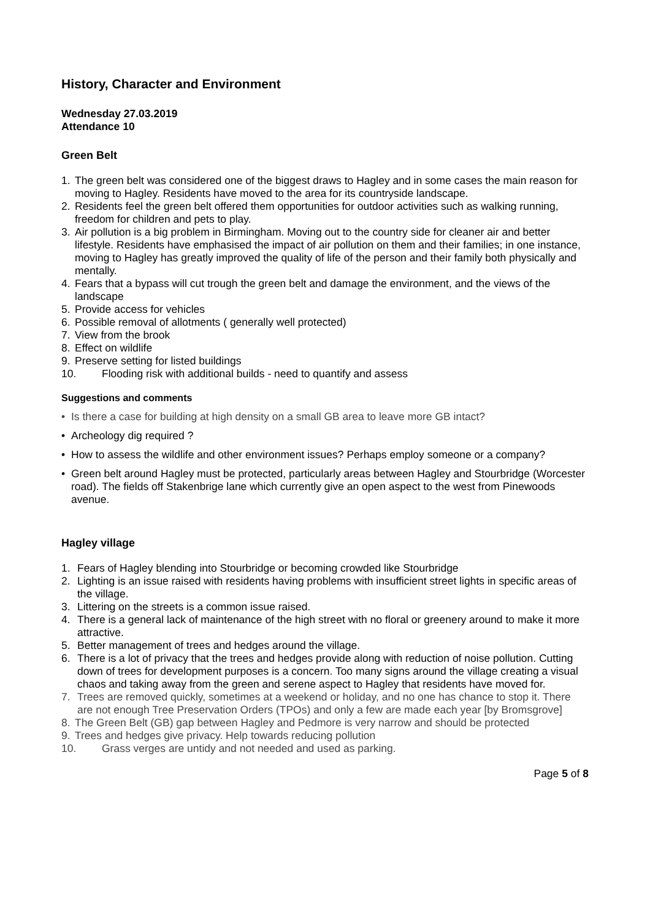History, Character and Environment
Wednesday 27.03.2019
Attendance 10
Green Belt
1. The green belt was considered one of the biggest draws to Hagley and in some cases the main reason for moving to Hagley. Residents have moved to the area for its countryside landscape.
2. Residents feel the green belt offered them opportunities for outdoor activities such as walking running, freedom for children and pets to play.
3. Air pollution is a big problem in Birmingham. Moving out to the country side for cleaner air and better lifestyle. Residents have emphasised the impact of air pollution on them and their families; in one instance, moving to Hagley has greatly improved the quality of life of the person and their family both physically and mentally.
4. Fears that a bypass will cut trough the green belt and damage the environment, and the views of the landscape
5. Provide access for vehicles
6. Possible removal of allotments ( generally well protected)
7. View from the brook
8. Effect on wildlife
9. Preserve setting for listed buildings
10. Flooding risk with additional builds - need to quantify and assess
Suggestions and comments
• Is there a case for building at high density on a small GB area to leave more GB intact?
• Archeology dig required ?
• How to assess the wildlife and other environment issues? Perhaps employ someone or a company?
• Green belt around Hagley must be protected, particularly areas between Hagley and Stourbridge (Worcester road). The fields off Stakenbrige lane which currently give an open aspect to the west from Pinewoods avenue.
Hagley village
1. Fears of Hagley blending into Stourbridge or becoming crowded like Stourbridge
2. Lighting is an issue raised with residents having problems with insufficient street lights in specific areas of the village.
3. Littering on the streets is a common issue raised.
4. There is a general lack of maintenance of the high street with no floral or greenery around to make it more attractive.
5. Better management of trees and hedges around the village.
6. There is a lot of privacy that the trees and hedges provide along with reduction of noise pollution. Cutting down of trees for development purposes is a concern. Too many signs around the village creating a visual chaos and taking away from the green and serene aspect to Hagley that residents have moved for.
7. Trees are removed quickly, sometimes at a weekend or holiday, and no one has chance to stop it. There are not enough Tree Preservation Orders (TPOs) and only a few are made each year [by Bromsgrove]
8. The Green Belt (GB) gap between Hagley and Pedmore is very narrow and should be protected
9. Trees and hedges give privacy. Help towards reducing pollution
10. Grass verges are untidy and not needed and used as parking.
Page 5 of 8